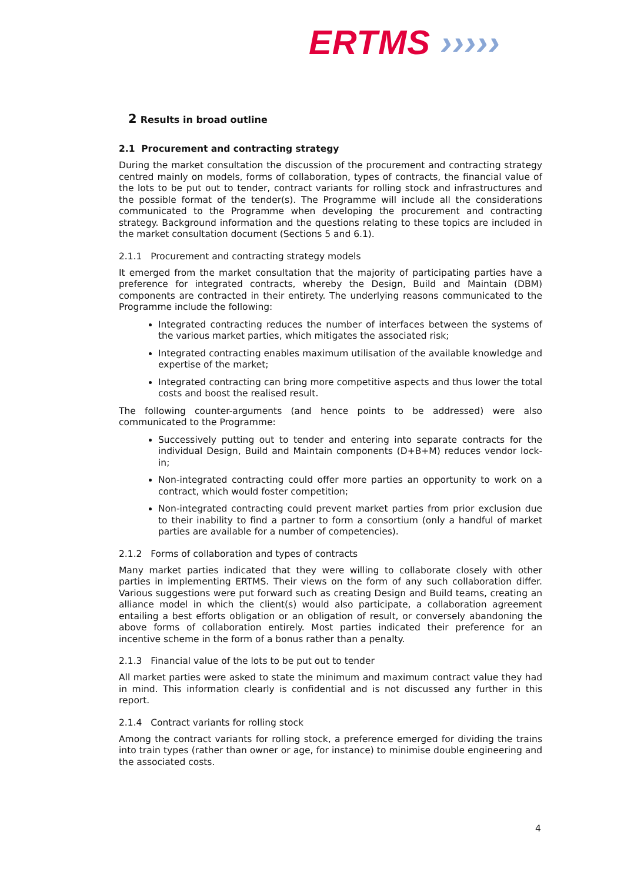ERTMS ›››››
2 Results in broad outline
2.1 Procurement and contracting strategy
During the market consultation the discussion of the procurement and contracting strategy centred mainly on models, forms of collaboration, types of contracts, the financial value of the lots to be put out to tender, contract variants for rolling stock and infrastructures and the possible format of the tender(s). The Programme will include all the considerations communicated to the Programme when developing the procurement and contracting strategy. Background information and the questions relating to these topics are included in the market consultation document (Sections 5 and 6.1).
2.1.1 Procurement and contracting strategy models
It emerged from the market consultation that the majority of participating parties have a preference for integrated contracts, whereby the Design, Build and Maintain (DBM) components are contracted in their entirety. The underlying reasons communicated to the Programme include the following:
Integrated contracting reduces the number of interfaces between the systems of the various market parties, which mitigates the associated risk;
Integrated contracting enables maximum utilisation of the available knowledge and expertise of the market;
Integrated contracting can bring more competitive aspects and thus lower the total costs and boost the realised result.
The following counter-arguments (and hence points to be addressed) were also communicated to the Programme:
Successively putting out to tender and entering into separate contracts for the individual Design, Build and Maintain components (D+B+M) reduces vendor lock-in;
Non-integrated contracting could offer more parties an opportunity to work on a contract, which would foster competition;
Non-integrated contracting could prevent market parties from prior exclusion due to their inability to find a partner to form a consortium (only a handful of market parties are available for a number of competencies).
2.1.2 Forms of collaboration and types of contracts
Many market parties indicated that they were willing to collaborate closely with other parties in implementing ERTMS. Their views on the form of any such collaboration differ. Various suggestions were put forward such as creating Design and Build teams, creating an alliance model in which the client(s) would also participate, a collaboration agreement entailing a best efforts obligation or an obligation of result, or conversely abandoning the above forms of collaboration entirely. Most parties indicated their preference for an incentive scheme in the form of a bonus rather than a penalty.
2.1.3 Financial value of the lots to be put out to tender
All market parties were asked to state the minimum and maximum contract value they had in mind. This information clearly is confidential and is not discussed any further in this report.
2.1.4 Contract variants for rolling stock
Among the contract variants for rolling stock, a preference emerged for dividing the trains into train types (rather than owner or age, for instance) to minimise double engineering and the associated costs.
4